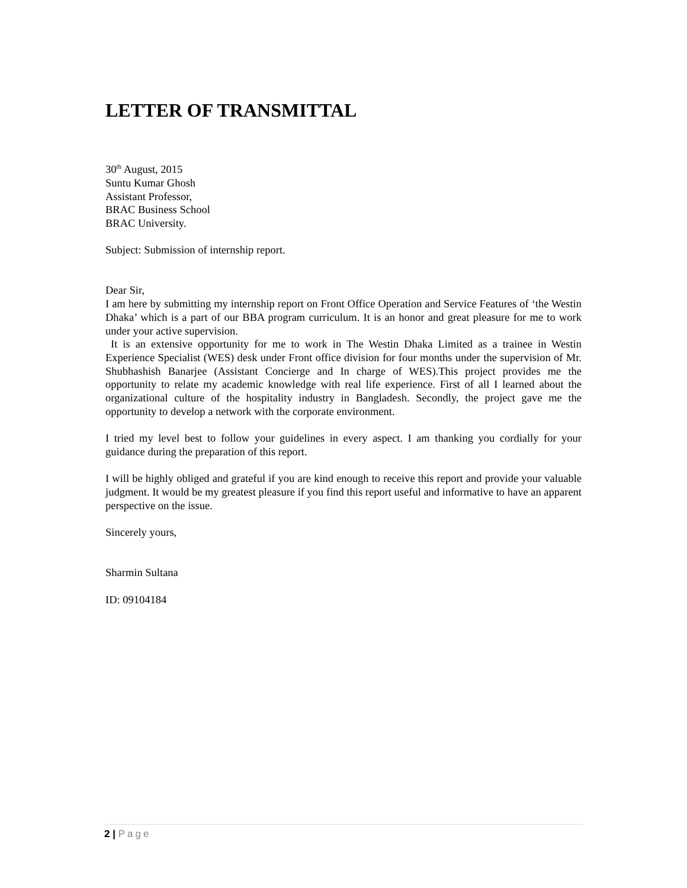LETTER OF TRANSMITTAL
30<sup>th</sup> August, 2015
Suntu Kumar Ghosh
Assistant Professor,
BRAC Business School
BRAC University.
Subject: Submission of internship report.
Dear Sir,
I am here by submitting my internship report on Front Office Operation and Service Features of ‘the Westin Dhaka’ which is a part of our BBA program curriculum. It is an honor and great pleasure for me to work under your active supervision.
It is an extensive opportunity for me to work in The Westin Dhaka Limited as a trainee in Westin Experience Specialist (WES) desk under Front office division for four months under the supervision of Mr. Shubhashish Banarjee (Assistant Concierge and In charge of WES).This project provides me the opportunity to relate my academic knowledge with real life experience. First of all I learned about the organizational culture of the hospitality industry in Bangladesh. Secondly, the project gave me the opportunity to develop a network with the corporate environment.
I tried my level best to follow your guidelines in every aspect. I am thanking you cordially for your guidance during the preparation of this report.
I will be highly obliged and grateful if you are kind enough to receive this report and provide your valuable judgment. It would be my greatest pleasure if you find this report useful and informative to have an apparent perspective on the issue.
Sincerely yours,
Sharmin Sultana
ID: 09104184
2 | Page